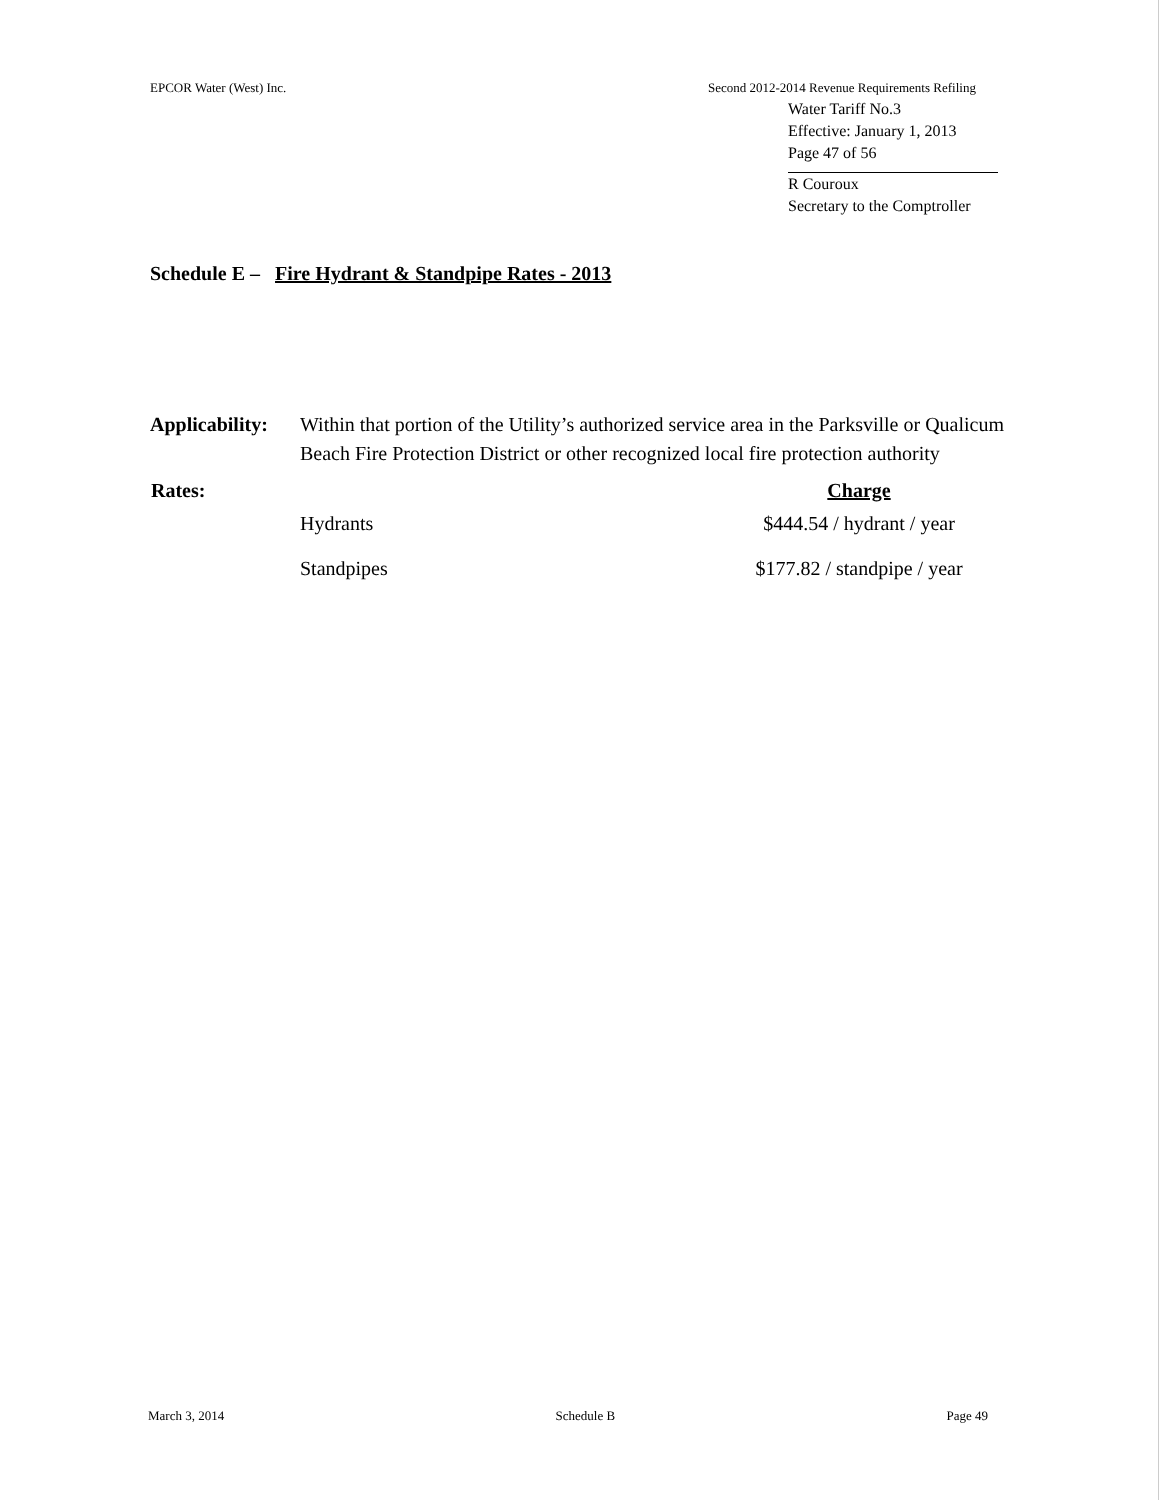EPCOR Water (West) Inc. Second 2012-2014 Revenue Requirements Refiling
Water Tariff No.3
Effective: January 1, 2013
Page 47 of 56
R Couroux
Secretary to the Comptroller
Schedule E – Fire Hydrant & Standpipe Rates - 2013
| Applicability: | Within that portion of the Utility’s authorized service area in the Parksville or Qualicum Beach Fire Protection District or other recognized local fire protection authority | |
| Rates: | | Charge |
| | Hydrants | $444.54 / hydrant / year |
| | Standpipes | $177.82 / standpipe / year |
March 3, 2014 Schedule B Page 49